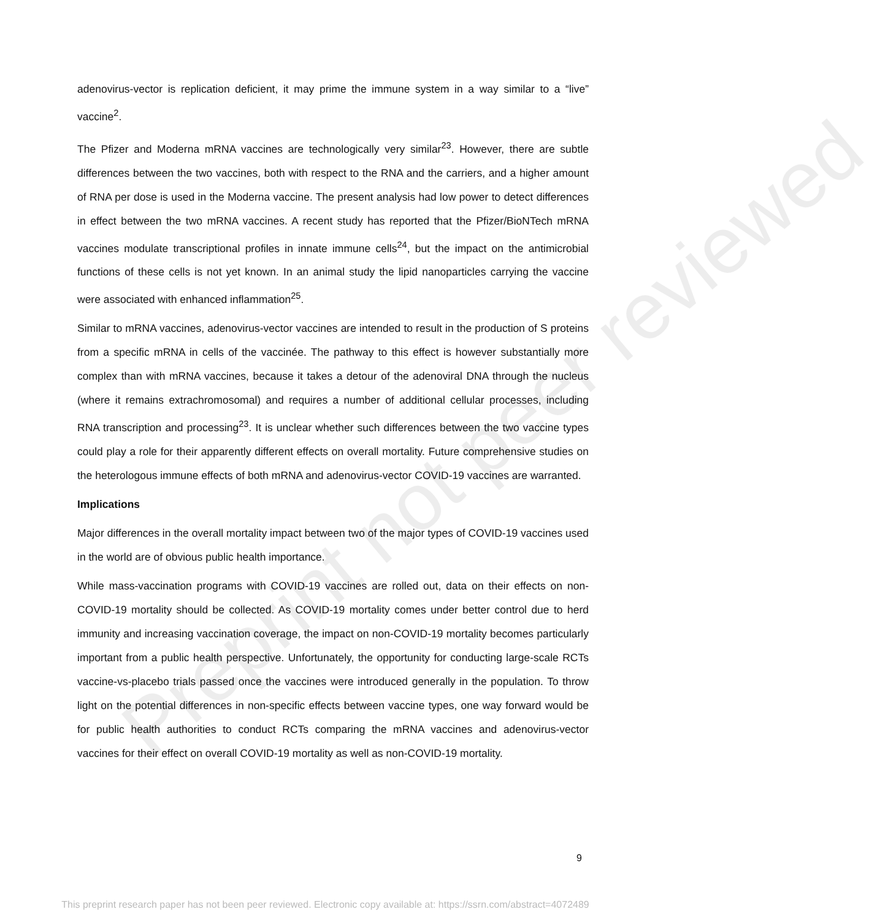Preprint not peer reviewed
adenovirus-vector is replication deficient, it may prime the immune system in a way similar to a “live” vaccine<sup>2</sup>.
The Pfizer and Moderna mRNA vaccines are technologically very similar<sup>23</sup>. However, there are subtle differences between the two vaccines, both with respect to the RNA and the carriers, and a higher amount of RNA per dose is used in the Moderna vaccine. The present analysis had low power to detect differences in effect between the two mRNA vaccines. A recent study has reported that the Pfizer/BioNTech mRNA vaccines modulate transcriptional profiles in innate immune cells<sup>24</sup>, but the impact on the antimicrobial functions of these cells is not yet known. In an animal study the lipid nanoparticles carrying the vaccine were associated with enhanced inflammation<sup>25</sup>.
Similar to mRNA vaccines, adenovirus-vector vaccines are intended to result in the production of S proteins from a specific mRNA in cells of the vaccinée. The pathway to this effect is however substantially more complex than with mRNA vaccines, because it takes a detour of the adenoviral DNA through the nucleus (where it remains extrachromosomal) and requires a number of additional cellular processes, including RNA transcription and processing<sup>23</sup>. It is unclear whether such differences between the two vaccine types could play a role for their apparently different effects on overall mortality. Future comprehensive studies on the heterologous immune effects of both mRNA and adenovirus-vector COVID-19 vaccines are warranted.
Implications
Major differences in the overall mortality impact between two of the major types of COVID-19 vaccines used in the world are of obvious public health importance.
While mass-vaccination programs with COVID-19 vaccines are rolled out, data on their effects on non-COVID-19 mortality should be collected. As COVID-19 mortality comes under better control due to herd immunity and increasing vaccination coverage, the impact on non-COVID-19 mortality becomes particularly important from a public health perspective. Unfortunately, the opportunity for conducting large-scale RCTs vaccine-vs-placebo trials passed once the vaccines were introduced generally in the population. To throw light on the potential differences in non-specific effects between vaccine types, one way forward would be for public health authorities to conduct RCTs comparing the mRNA vaccines and adenovirus-vector vaccines for their effect on overall COVID-19 mortality as well as non-COVID-19 mortality.
9
This preprint research paper has not been peer reviewed. Electronic copy available at: https://ssrn.com/abstract=4072489